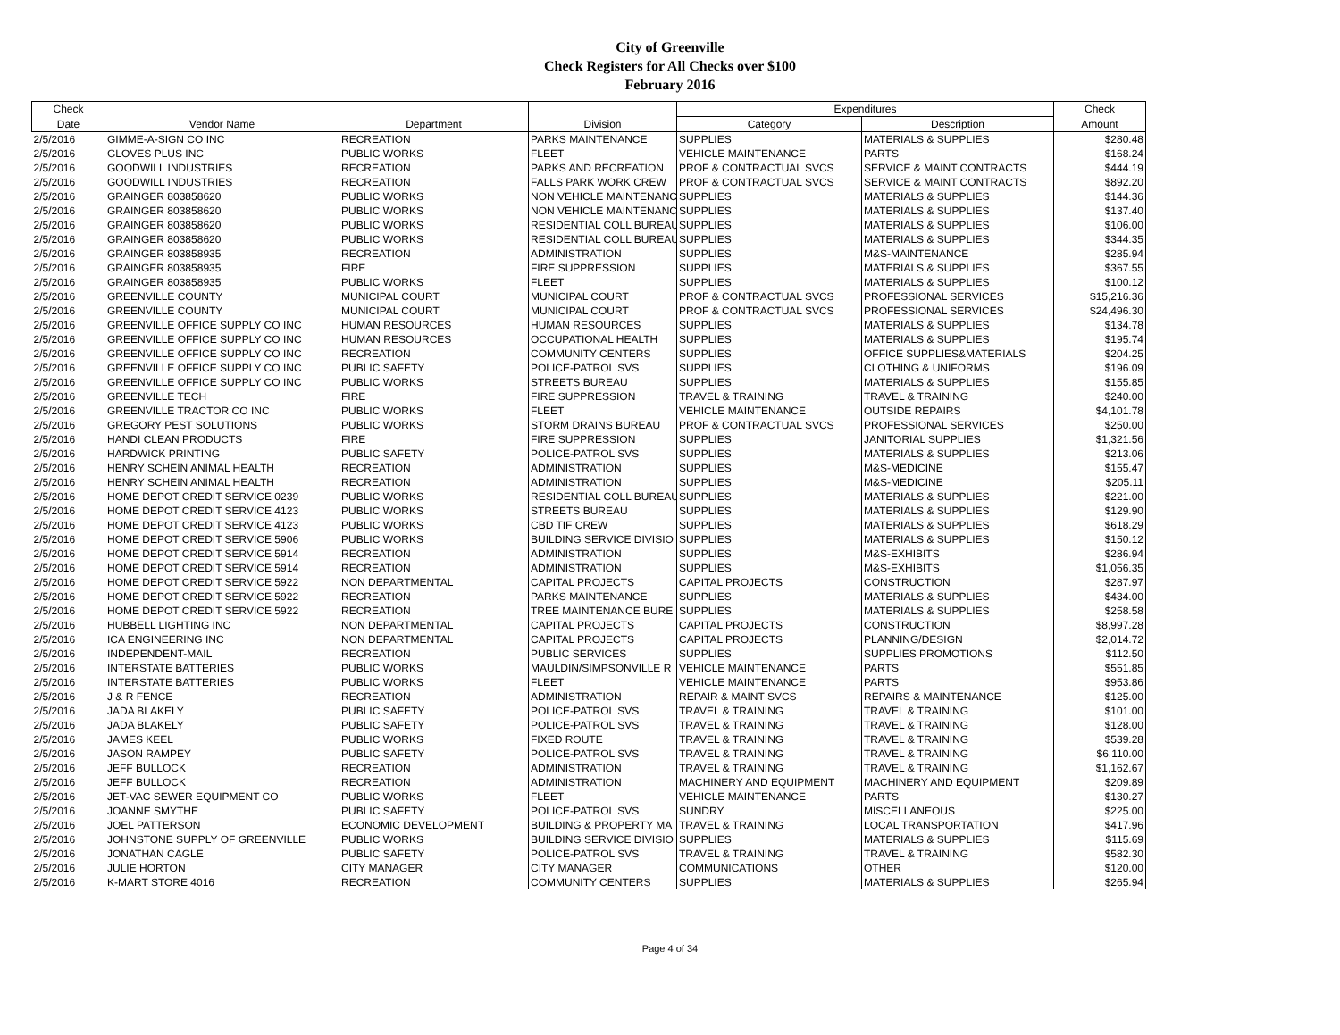City of Greenville
Check Registers for All Checks over $100
February 2016
| Check | | | | Expenditures | | Check |
| --- | --- | --- | --- | --- | --- | --- |
| Date | Vendor Name | Department | Division | Category | Description | Amount |
| 2/5/2016 | GIMME-A-SIGN CO INC | RECREATION | PARKS MAINTENANCE | SUPPLIES | MATERIALS & SUPPLIES | $280.48 |
| 2/5/2016 | GLOVES PLUS INC | PUBLIC WORKS | FLEET | VEHICLE MAINTENANCE | PARTS | $168.24 |
| 2/5/2016 | GOODWILL INDUSTRIES | RECREATION | PARKS AND RECREATION | PROF & CONTRACTUAL SVCS | SERVICE & MAINT CONTRACTS | $444.19 |
| 2/5/2016 | GOODWILL INDUSTRIES | RECREATION | FALLS PARK WORK CREW | PROF & CONTRACTUAL SVCS | SERVICE & MAINT CONTRACTS | $892.20 |
| 2/5/2016 | GRAINGER 803858620 | PUBLIC WORKS | NON VEHICLE MAINTENANC | SUPPLIES | MATERIALS & SUPPLIES | $144.36 |
| 2/5/2016 | GRAINGER 803858620 | PUBLIC WORKS | NON VEHICLE MAINTENANC | SUPPLIES | MATERIALS & SUPPLIES | $137.40 |
| 2/5/2016 | GRAINGER 803858620 | PUBLIC WORKS | RESIDENTIAL COLL BUREAU | SUPPLIES | MATERIALS & SUPPLIES | $106.00 |
| 2/5/2016 | GRAINGER 803858620 | PUBLIC WORKS | RESIDENTIAL COLL BUREAU | SUPPLIES | MATERIALS & SUPPLIES | $344.35 |
| 2/5/2016 | GRAINGER 803858935 | RECREATION | ADMINISTRATION | SUPPLIES | M&S-MAINTENANCE | $285.94 |
| 2/5/2016 | GRAINGER 803858935 | FIRE | FIRE SUPPRESSION | SUPPLIES | MATERIALS & SUPPLIES | $367.55 |
| 2/5/2016 | GRAINGER 803858935 | PUBLIC WORKS | FLEET | SUPPLIES | MATERIALS & SUPPLIES | $100.12 |
| 2/5/2016 | GREENVILLE COUNTY | MUNICIPAL COURT | MUNICIPAL COURT | PROF & CONTRACTUAL SVCS | PROFESSIONAL SERVICES | $15,216.36 |
| 2/5/2016 | GREENVILLE COUNTY | MUNICIPAL COURT | MUNICIPAL COURT | PROF & CONTRACTUAL SVCS | PROFESSIONAL SERVICES | $24,496.30 |
| 2/5/2016 | GREENVILLE OFFICE SUPPLY CO INC | HUMAN RESOURCES | HUMAN RESOURCES | SUPPLIES | MATERIALS & SUPPLIES | $134.78 |
| 2/5/2016 | GREENVILLE OFFICE SUPPLY CO INC | HUMAN RESOURCES | OCCUPATIONAL HEALTH | SUPPLIES | MATERIALS & SUPPLIES | $195.74 |
| 2/5/2016 | GREENVILLE OFFICE SUPPLY CO INC | RECREATION | COMMUNITY CENTERS | SUPPLIES | OFFICE SUPPLIES&MATERIALS | $204.25 |
| 2/5/2016 | GREENVILLE OFFICE SUPPLY CO INC | PUBLIC SAFETY | POLICE-PATROL SVS | SUPPLIES | CLOTHING & UNIFORMS | $196.09 |
| 2/5/2016 | GREENVILLE OFFICE SUPPLY CO INC | PUBLIC WORKS | STREETS BUREAU | SUPPLIES | MATERIALS & SUPPLIES | $155.85 |
| 2/5/2016 | GREENVILLE TECH | FIRE | FIRE SUPPRESSION | TRAVEL & TRAINING | TRAVEL & TRAINING | $240.00 |
| 2/5/2016 | GREENVILLE TRACTOR CO INC | PUBLIC WORKS | FLEET | VEHICLE MAINTENANCE | OUTSIDE REPAIRS | $4,101.78 |
| 2/5/2016 | GREGORY PEST SOLUTIONS | PUBLIC WORKS | STORM DRAINS BUREAU | PROF & CONTRACTUAL SVCS | PROFESSIONAL SERVICES | $250.00 |
| 2/5/2016 | HANDI CLEAN PRODUCTS | FIRE | FIRE SUPPRESSION | SUPPLIES | JANITORIAL SUPPLIES | $1,321.56 |
| 2/5/2016 | HARDWICK PRINTING | PUBLIC SAFETY | POLICE-PATROL SVS | SUPPLIES | MATERIALS & SUPPLIES | $213.06 |
| 2/5/2016 | HENRY SCHEIN ANIMAL HEALTH | RECREATION | ADMINISTRATION | SUPPLIES | M&S-MEDICINE | $155.47 |
| 2/5/2016 | HENRY SCHEIN ANIMAL HEALTH | RECREATION | ADMINISTRATION | SUPPLIES | M&S-MEDICINE | $205.11 |
| 2/5/2016 | HOME DEPOT CREDIT SERVICE 0239 | PUBLIC WORKS | RESIDENTIAL COLL BUREAU | SUPPLIES | MATERIALS & SUPPLIES | $221.00 |
| 2/5/2016 | HOME DEPOT CREDIT SERVICE 4123 | PUBLIC WORKS | STREETS BUREAU | SUPPLIES | MATERIALS & SUPPLIES | $129.90 |
| 2/5/2016 | HOME DEPOT CREDIT SERVICE 4123 | PUBLIC WORKS | CBD TIF CREW | SUPPLIES | MATERIALS & SUPPLIES | $618.29 |
| 2/5/2016 | HOME DEPOT CREDIT SERVICE 5906 | PUBLIC WORKS | BUILDING SERVICE DIVISIO | SUPPLIES | MATERIALS & SUPPLIES | $150.12 |
| 2/5/2016 | HOME DEPOT CREDIT SERVICE 5914 | RECREATION | ADMINISTRATION | SUPPLIES | M&S-EXHIBITS | $286.94 |
| 2/5/2016 | HOME DEPOT CREDIT SERVICE 5914 | RECREATION | ADMINISTRATION | SUPPLIES | M&S-EXHIBITS | $1,056.35 |
| 2/5/2016 | HOME DEPOT CREDIT SERVICE 5922 | NON DEPARTMENTAL | CAPITAL PROJECTS | CAPITAL PROJECTS | CONSTRUCTION | $287.97 |
| 2/5/2016 | HOME DEPOT CREDIT SERVICE 5922 | RECREATION | PARKS MAINTENANCE | SUPPLIES | MATERIALS & SUPPLIES | $434.00 |
| 2/5/2016 | HOME DEPOT CREDIT SERVICE 5922 | RECREATION | TREE MAINTENANCE BURE | SUPPLIES | MATERIALS & SUPPLIES | $258.58 |
| 2/5/2016 | HUBBELL LIGHTING INC | NON DEPARTMENTAL | CAPITAL PROJECTS | CAPITAL PROJECTS | CONSTRUCTION | $8,997.28 |
| 2/5/2016 | ICA ENGINEERING INC | NON DEPARTMENTAL | CAPITAL PROJECTS | CAPITAL PROJECTS | PLANNING/DESIGN | $2,014.72 |
| 2/5/2016 | INDEPENDENT-MAIL | RECREATION | PUBLIC SERVICES | SUPPLIES | SUPPLIES PROMOTIONS | $112.50 |
| 2/5/2016 | INTERSTATE BATTERIES | PUBLIC WORKS | MAULDIN/SIMPSONVILLE R | VEHICLE MAINTENANCE | PARTS | $551.85 |
| 2/5/2016 | INTERSTATE BATTERIES | PUBLIC WORKS | FLEET | VEHICLE MAINTENANCE | PARTS | $953.86 |
| 2/5/2016 | J & R FENCE | RECREATION | ADMINISTRATION | REPAIR & MAINT SVCS | REPAIRS & MAINTENANCE | $125.00 |
| 2/5/2016 | JADA BLAKELY | PUBLIC SAFETY | POLICE-PATROL SVS | TRAVEL & TRAINING | TRAVEL & TRAINING | $101.00 |
| 2/5/2016 | JADA BLAKELY | PUBLIC SAFETY | POLICE-PATROL SVS | TRAVEL & TRAINING | TRAVEL & TRAINING | $128.00 |
| 2/5/2016 | JAMES KEEL | PUBLIC WORKS | FIXED ROUTE | TRAVEL & TRAINING | TRAVEL & TRAINING | $539.28 |
| 2/5/2016 | JASON RAMPEY | PUBLIC SAFETY | POLICE-PATROL SVS | TRAVEL & TRAINING | TRAVEL & TRAINING | $6,110.00 |
| 2/5/2016 | JEFF BULLOCK | RECREATION | ADMINISTRATION | TRAVEL & TRAINING | TRAVEL & TRAINING | $1,162.67 |
| 2/5/2016 | JEFF BULLOCK | RECREATION | ADMINISTRATION | MACHINERY AND EQUIPMENT | MACHINERY AND EQUIPMENT | $209.89 |
| 2/5/2016 | JET-VAC SEWER EQUIPMENT CO | PUBLIC WORKS | FLEET | VEHICLE MAINTENANCE | PARTS | $130.27 |
| 2/5/2016 | JOANNE SMYTHE | PUBLIC SAFETY | POLICE-PATROL SVS | SUNDRY | MISCELLANEOUS | $225.00 |
| 2/5/2016 | JOEL PATTERSON | ECONOMIC DEVELOPMENT | BUILDING & PROPERTY MA | TRAVEL & TRAINING | LOCAL TRANSPORTATION | $417.96 |
| 2/5/2016 | JOHNSTONE SUPPLY OF GREENVILLE | PUBLIC WORKS | BUILDING SERVICE DIVISIO | SUPPLIES | MATERIALS & SUPPLIES | $115.69 |
| 2/5/2016 | JONATHAN CAGLE | PUBLIC SAFETY | POLICE-PATROL SVS | TRAVEL & TRAINING | TRAVEL & TRAINING | $582.30 |
| 2/5/2016 | JULIE HORTON | CITY MANAGER | CITY MANAGER | COMMUNICATIONS | OTHER | $120.00 |
| 2/5/2016 | K-MART STORE 4016 | RECREATION | COMMUNITY CENTERS | SUPPLIES | MATERIALS & SUPPLIES | $265.94 |
Page 4 of 34